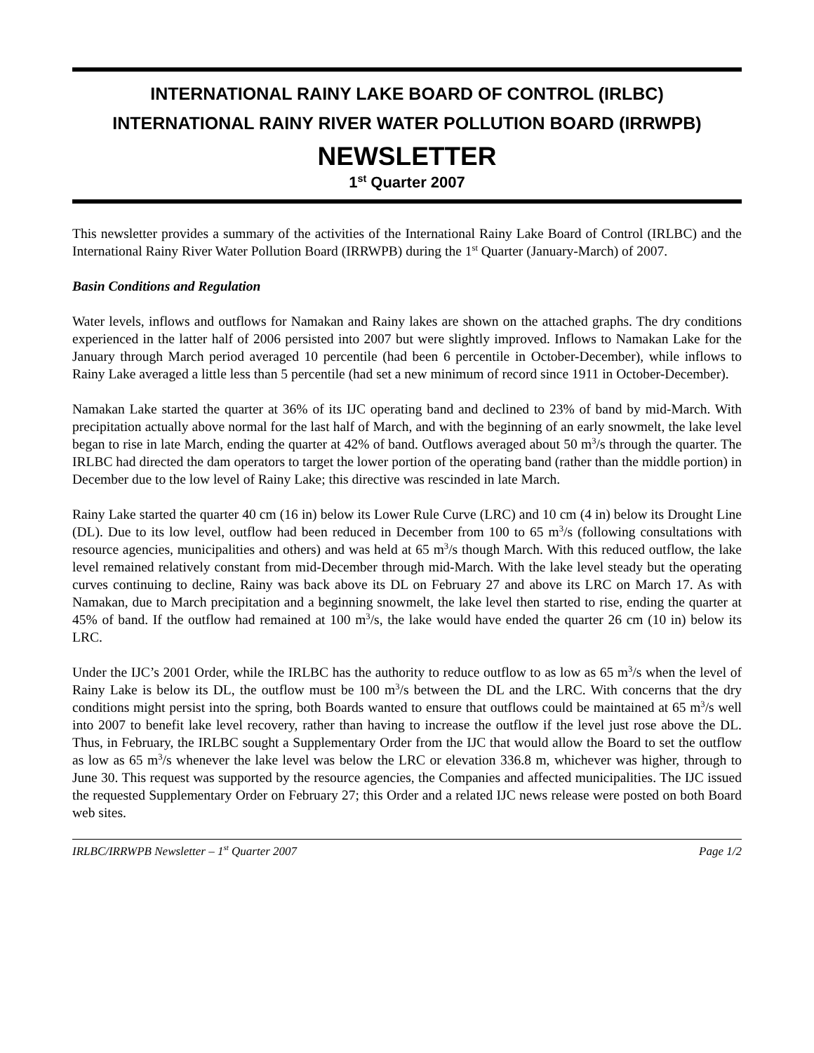INTERNATIONAL RAINY LAKE BOARD OF CONTROL (IRLBC)
INTERNATIONAL RAINY RIVER WATER POLLUTION BOARD (IRRWPB)
NEWSLETTER
1<sup>st</sup> Quarter 2007
This newsletter provides a summary of the activities of the International Rainy Lake Board of Control (IRLBC) and the International Rainy River Water Pollution Board (IRRWPB) during the 1<sup>st</sup> Quarter (January-March) of 2007.
Basin Conditions and Regulation
Water levels, inflows and outflows for Namakan and Rainy lakes are shown on the attached graphs. The dry conditions experienced in the latter half of 2006 persisted into 2007 but were slightly improved. Inflows to Namakan Lake for the January through March period averaged 10 percentile (had been 6 percentile in October-December), while inflows to Rainy Lake averaged a little less than 5 percentile (had set a new minimum of record since 1911 in October-December).
Namakan Lake started the quarter at 36% of its IJC operating band and declined to 23% of band by mid-March. With precipitation actually above normal for the last half of March, and with the beginning of an early snowmelt, the lake level began to rise in late March, ending the quarter at 42% of band. Outflows averaged about 50 m<sup>3</sup>/s through the quarter. The IRLBC had directed the dam operators to target the lower portion of the operating band (rather than the middle portion) in December due to the low level of Rainy Lake; this directive was rescinded in late March.
Rainy Lake started the quarter 40 cm (16 in) below its Lower Rule Curve (LRC) and 10 cm (4 in) below its Drought Line (DL). Due to its low level, outflow had been reduced in December from 100 to 65 m<sup>3</sup>/s (following consultations with resource agencies, municipalities and others) and was held at 65 m<sup>3</sup>/s though March. With this reduced outflow, the lake level remained relatively constant from mid-December through mid-March. With the lake level steady but the operating curves continuing to decline, Rainy was back above its DL on February 27 and above its LRC on March 17. As with Namakan, due to March precipitation and a beginning snowmelt, the lake level then started to rise, ending the quarter at 45% of band. If the outflow had remained at 100 m<sup>3</sup>/s, the lake would have ended the quarter 26 cm (10 in) below its LRC.
Under the IJC’s 2001 Order, while the IRLBC has the authority to reduce outflow to as low as 65 m<sup>3</sup>/s when the level of Rainy Lake is below its DL, the outflow must be 100 m<sup>3</sup>/s between the DL and the LRC. With concerns that the dry conditions might persist into the spring, both Boards wanted to ensure that outflows could be maintained at 65 m<sup>3</sup>/s well into 2007 to benefit lake level recovery, rather than having to increase the outflow if the level just rose above the DL. Thus, in February, the IRLBC sought a Supplementary Order from the IJC that would allow the Board to set the outflow as low as 65 m<sup>3</sup>/s whenever the lake level was below the LRC or elevation 336.8 m, whichever was higher, through to June 30. This request was supported by the resource agencies, the Companies and affected municipalities. The IJC issued the requested Supplementary Order on February 27; this Order and a related IJC news release were posted on both Board web sites.
IRLBC/IRRWPB Newsletter – 1<sup>st</sup> Quarter 2007 Page 1/2